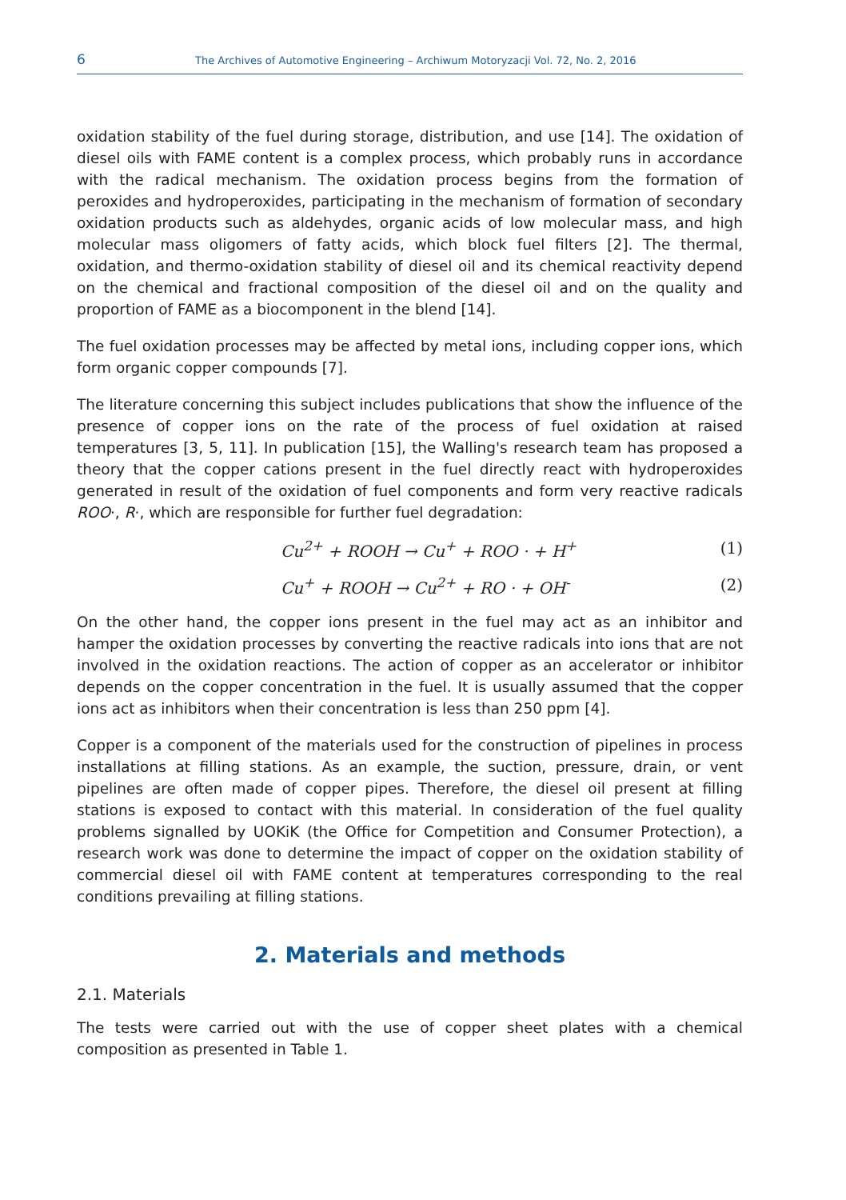6 The Archives of Automotive Engineering – Archiwum Motoryzacji Vol. 72, No. 2, 2016
oxidation stability of the fuel during storage, distribution, and use [14]. The oxidation of diesel oils with FAME content is a complex process, which probably runs in accordance with the radical mechanism. The oxidation process begins from the formation of peroxides and hydroperoxides, participating in the mechanism of formation of secondary oxidation products such as aldehydes, organic acids of low molecular mass, and high molecular mass oligomers of fatty acids, which block fuel filters [2]. The thermal, oxidation, and thermo-oxidation stability of diesel oil and its chemical reactivity depend on the chemical and fractional composition of the diesel oil and on the quality and proportion of FAME as a biocomponent in the blend [14].
The fuel oxidation processes may be affected by metal ions, including copper ions, which form organic copper compounds [7].
The literature concerning this subject includes publications that show the influence of the presence of copper ions on the rate of the process of fuel oxidation at raised temperatures [3, 5, 11]. In publication [15], the Walling's research team has proposed a theory that the copper cations present in the fuel directly react with hydroperoxides generated in result of the oxidation of fuel components and form very reactive radicals ROO·, R·, which are responsible for further fuel degradation:
Cu<sup>2+</sup> + ROOH → Cu<sup>+</sup> + ROO · + H<sup>+</sup> (1)
Cu<sup>+</sup> + ROOH → Cu<sup>2+</sup> + RO · + OH<sup>-</sup> (2)
On the other hand, the copper ions present in the fuel may act as an inhibitor and hamper the oxidation processes by converting the reactive radicals into ions that are not involved in the oxidation reactions. The action of copper as an accelerator or inhibitor depends on the copper concentration in the fuel. It is usually assumed that the copper ions act as inhibitors when their concentration is less than 250 ppm [4].
Copper is a component of the materials used for the construction of pipelines in process installations at filling stations. As an example, the suction, pressure, drain, or vent pipelines are often made of copper pipes. Therefore, the diesel oil present at filling stations is exposed to contact with this material. In consideration of the fuel quality problems signalled by UOKiK (the Office for Competition and Consumer Protection), a research work was done to determine the impact of copper on the oxidation stability of commercial diesel oil with FAME content at temperatures corresponding to the real conditions prevailing at filling stations.
2. Materials and methods
2.1. Materials
The tests were carried out with the use of copper sheet plates with a chemical composition as presented in Table 1.